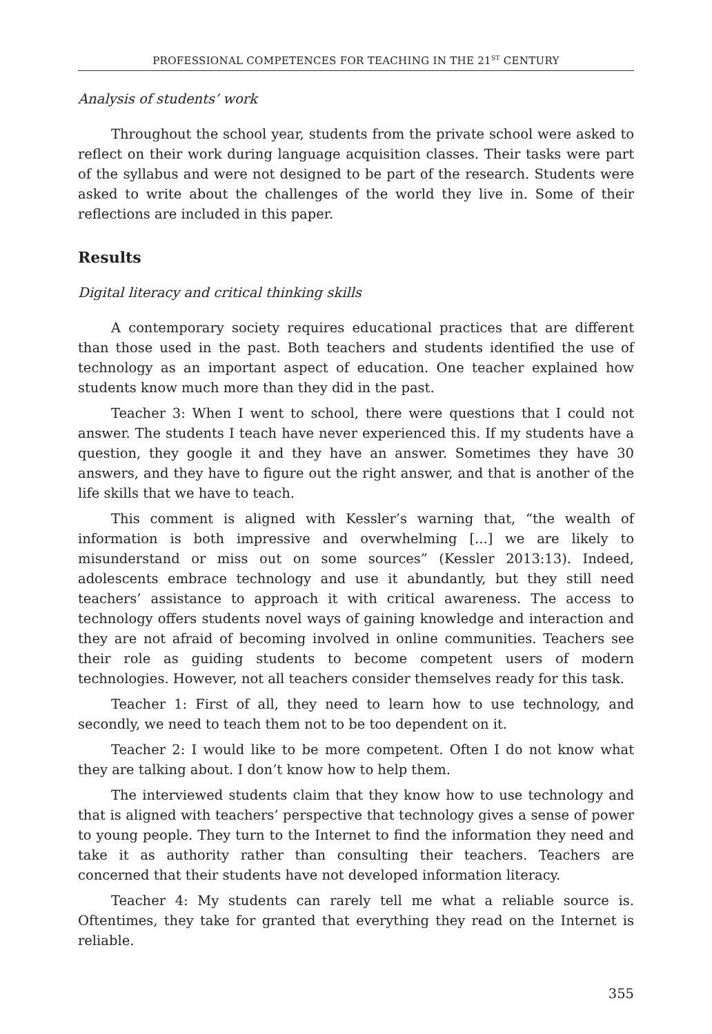PROFESSIONAL COMPETENCES FOR TEACHING IN THE 21<sup>ST</sup> CENTURY
Analysis of students’ work
Throughout the school year, students from the private school were asked to reflect on their work during language acquisition classes. Their tasks were part of the syllabus and were not designed to be part of the research. Students were asked to write about the challenges of the world they live in. Some of their reflections are included in this paper.
Results
Digital literacy and critical thinking skills
A contemporary society requires educational practices that are different than those used in the past. Both teachers and students identified the use of technology as an important aspect of education. One teacher explained how students know much more than they did in the past.
Teacher 3: When I went to school, there were questions that I could not answer. The students I teach have never experienced this. If my students have a question, they google it and they have an answer. Sometimes they have 30 answers, and they have to figure out the right answer, and that is another of the life skills that we have to teach.
This comment is aligned with Kessler’s warning that, “the wealth of information is both impressive and overwhelming [...] we are likely to misunderstand or miss out on some sources” (Kessler 2013:13). Indeed, adolescents embrace technology and use it abundantly, but they still need teachers’ assistance to approach it with critical awareness. The access to technology offers students novel ways of gaining knowledge and interaction and they are not afraid of becoming involved in online communities. Teachers see their role as guiding students to become competent users of modern technologies. However, not all teachers consider themselves ready for this task.
Teacher 1: First of all, they need to learn how to use technology, and secondly, we need to teach them not to be too dependent on it.
Teacher 2: I would like to be more competent. Often I do not know what they are talking about. I don’t know how to help them.
The interviewed students claim that they know how to use technology and that is aligned with teachers’ perspective that technology gives a sense of power to young people. They turn to the Internet to find the information they need and take it as authority rather than consulting their teachers. Teachers are concerned that their students have not developed information literacy.
Teacher 4: My students can rarely tell me what a reliable source is. Oftentimes, they take for granted that everything they read on the Internet is reliable.
355